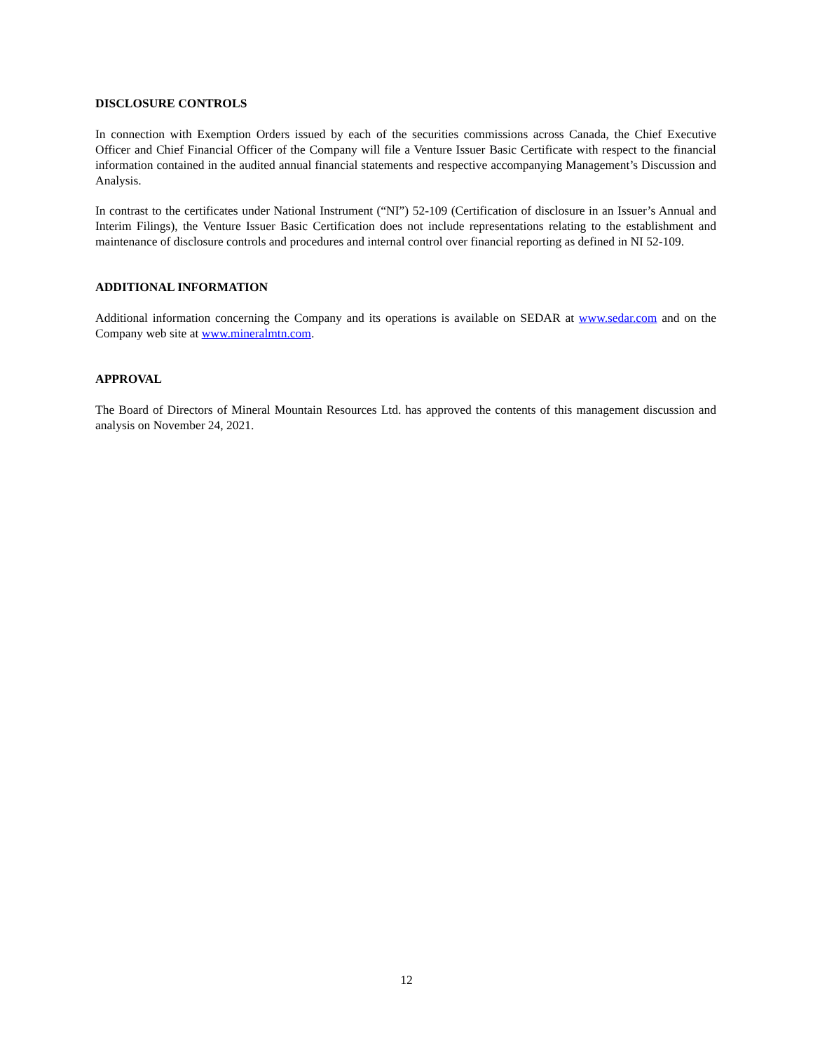DISCLOSURE CONTROLS
In connection with Exemption Orders issued by each of the securities commissions across Canada, the Chief Executive Officer and Chief Financial Officer of the Company will file a Venture Issuer Basic Certificate with respect to the financial information contained in the audited annual financial statements and respective accompanying Management’s Discussion and Analysis.
In contrast to the certificates under National Instrument (“NI”) 52-109 (Certification of disclosure in an Issuer’s Annual and Interim Filings), the Venture Issuer Basic Certification does not include representations relating to the establishment and maintenance of disclosure controls and procedures and internal control over financial reporting as defined in NI 52-109.
ADDITIONAL INFORMATION
Additional information concerning the Company and its operations is available on SEDAR at www.sedar.com and on the Company web site at www.mineralmtn.com.
APPROVAL
The Board of Directors of Mineral Mountain Resources Ltd. has approved the contents of this management discussion and analysis on November 24, 2021.
12